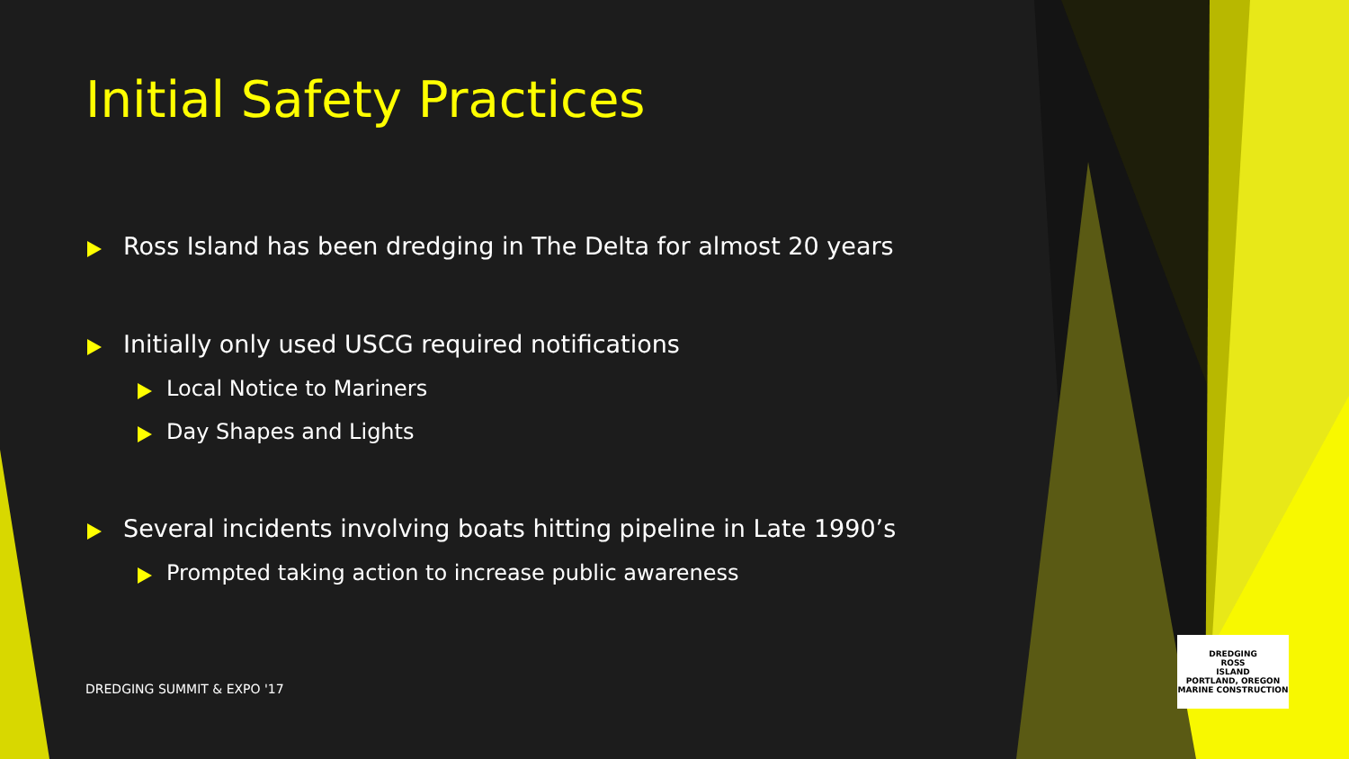Initial Safety Practices
Ross Island has been dredging in The Delta for almost 20 years
Initially only used USCG required notifications
Local Notice to Mariners
Day Shapes and Lights
Several incidents involving boats hitting pipeline in Late 1990’s
Prompted taking action to increase public awareness
DREDGING SUMMIT & EXPO '17
DREDGING
ROSS
ISLAND
PORTLAND, OREGON
MARINE CONSTRUCTION